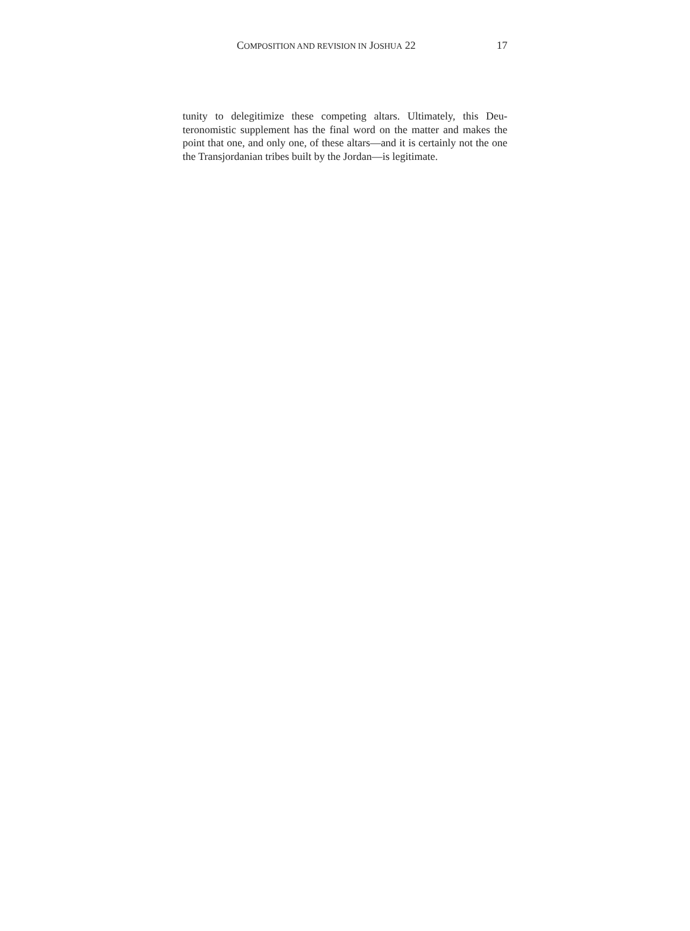COMPOSITION AND REVISION IN JOSHUA 22 17
tunity to delegitimize these competing altars. Ultimately, this Deu­teronomistic supplement has the final word on the matter and makes the point that one, and only one, of these altars—and it is certainly not the one the Transjordanian tribes built by the Jordan—is legiti­mate.